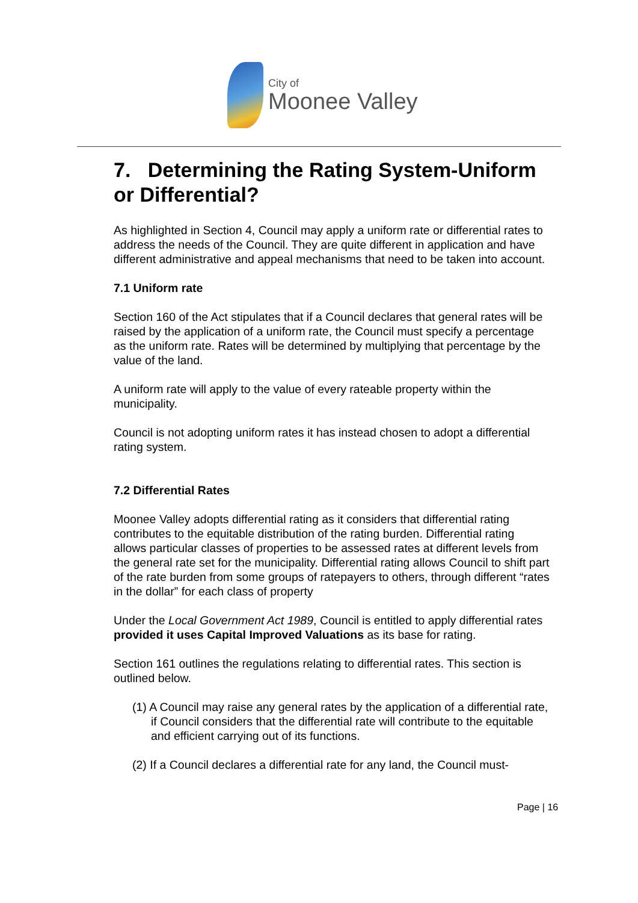City of
Moonee Valley
7. Determining the Rating System-Uniform or Differential?
As highlighted in Section 4, Council may apply a uniform rate or differential rates to address the needs of the Council. They are quite different in application and have different administrative and appeal mechanisms that need to be taken into account.
7.1 Uniform rate
Section 160 of the Act stipulates that if a Council declares that general rates will be raised by the application of a uniform rate, the Council must specify a percentage as the uniform rate. Rates will be determined by multiplying that percentage by the value of the land.
A uniform rate will apply to the value of every rateable property within the municipality.
Council is not adopting uniform rates it has instead chosen to adopt a differential rating system.
7.2 Differential Rates
Moonee Valley adopts differential rating as it considers that differential rating contributes to the equitable distribution of the rating burden. Differential rating allows particular classes of properties to be assessed rates at different levels from the general rate set for the municipality. Differential rating allows Council to shift part of the rate burden from some groups of ratepayers to others, through different “rates in the dollar” for each class of property
Under the Local Government Act 1989, Council is entitled to apply differential rates provided it uses Capital Improved Valuations as its base for rating.
Section 161 outlines the regulations relating to differential rates. This section is outlined below.
(1) A Council may raise any general rates by the application of a differential rate, if Council considers that the differential rate will contribute to the equitable and efficient carrying out of its functions.
(2) If a Council declares a differential rate for any land, the Council must-
Page | 16